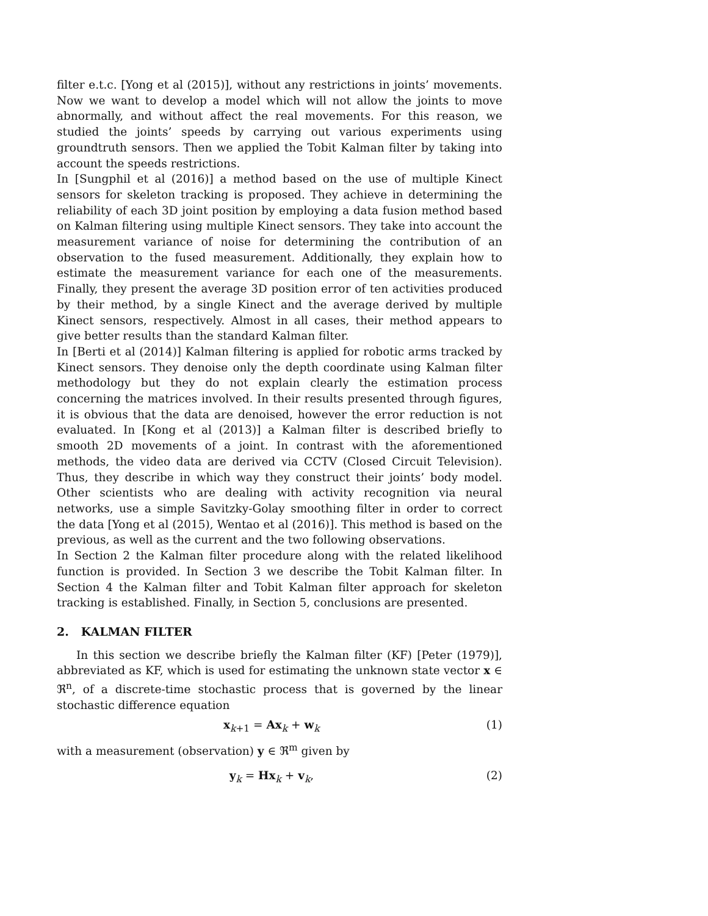filter e.t.c. [Yong et al (2015)], without any restrictions in joints’ movements. Now we want to develop a model which will not allow the joints to move abnormally, and without affect the real movements. For this reason, we studied the joints’ speeds by carrying out various experiments using groundtruth sensors. Then we applied the Tobit Kalman filter by taking into account the speeds restrictions.
In [Sungphil et al (2016)] a method based on the use of multiple Kinect sensors for skeleton tracking is proposed. They achieve in determining the reliability of each 3D joint position by employing a data fusion method based on Kalman filtering using multiple Kinect sensors. They take into account the measurement variance of noise for determining the contribution of an observation to the fused measurement. Additionally, they explain how to estimate the measurement variance for each one of the measurements. Finally, they present the average 3D position error of ten activities produced by their method, by a single Kinect and the average derived by multiple Kinect sensors, respectively. Almost in all cases, their method appears to give better results than the standard Kalman filter.
In [Berti et al (2014)] Kalman filtering is applied for robotic arms tracked by Kinect sensors. They denoise only the depth coordinate using Kalman filter methodology but they do not explain clearly the estimation process concerning the matrices involved. In their results presented through figures, it is obvious that the data are denoised, however the error reduction is not evaluated. In [Kong et al (2013)] a Kalman filter is described briefly to smooth 2D movements of a joint. In contrast with the aforementioned methods, the video data are derived via CCTV (Closed Circuit Television). Thus, they describe in which way they construct their joints’ body model. Other scientists who are dealing with activity recognition via neural networks, use a simple Savitzky-Golay smoothing filter in order to correct the data [Yong et al (2015), Wentao et al (2016)]. This method is based on the previous, as well as the current and the two following observations.
In Section 2 the Kalman filter procedure along with the related likelihood function is provided. In Section 3 we describe the Tobit Kalman filter. In Section 4 the Kalman filter and Tobit Kalman filter approach for skeleton tracking is established. Finally, in Section 5, conclusions are presented.
2. KALMAN FILTER
In this section we describe briefly the Kalman filter (KF) [Peter (1979)], abbreviated as KF, which is used for estimating the unknown state vector x ∈ ℜ<sup>n</sup>, of a discrete-time stochastic process that is governed by the linear stochastic difference equation
x<sub>k+1</sub> = Ax<sub>k</sub> + w<sub>k</sub> (1)
with a measurement (observation) y ∈ ℜ<sup>m</sup> given by
y<sub>k</sub> = Hx<sub>k</sub> + v<sub>k</sub>, (2)